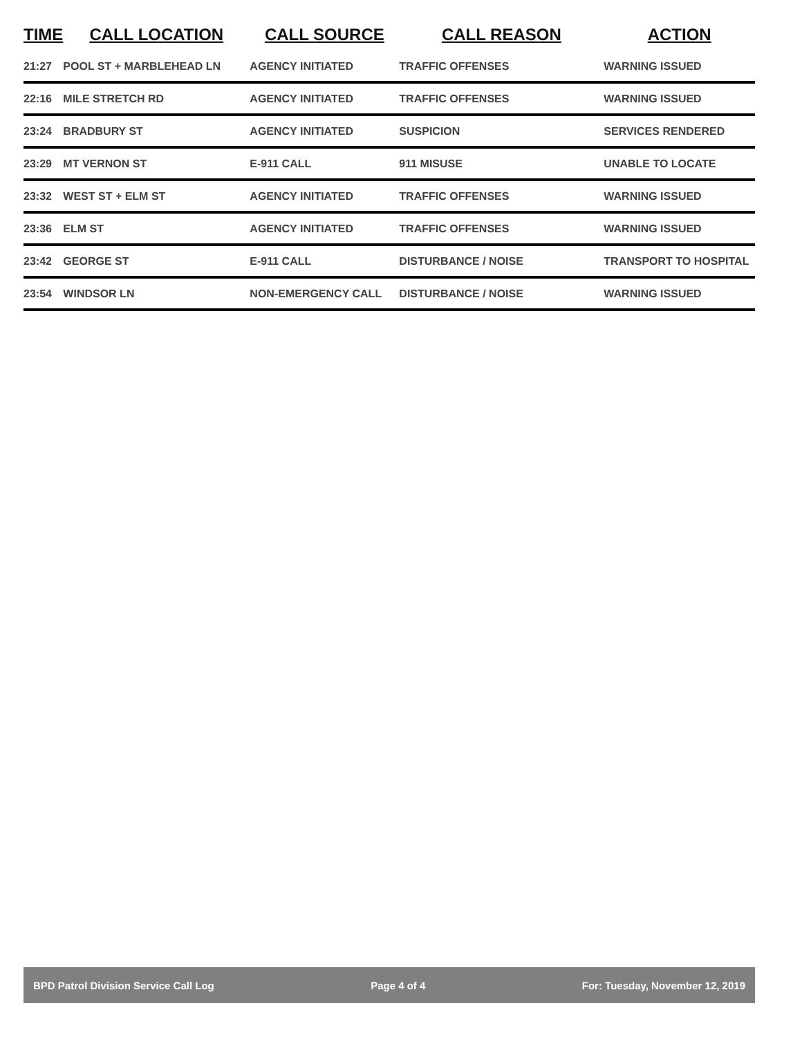| TIME | CALL LOCATION | CALL SOURCE | CALL REASON | ACTION |
| --- | --- | --- | --- | --- |
| 21:27 | POOL ST + MARBLEHEAD LN | AGENCY INITIATED | TRAFFIC OFFENSES | WARNING ISSUED |
| 22:16 | MILE STRETCH RD | AGENCY INITIATED | TRAFFIC OFFENSES | WARNING ISSUED |
| 23:24 | BRADBURY ST | AGENCY INITIATED | SUSPICION | SERVICES RENDERED |
| 23:29 | MT VERNON ST | E-911 CALL | 911 MISUSE | UNABLE TO LOCATE |
| 23:32 | WEST ST + ELM ST | AGENCY INITIATED | TRAFFIC OFFENSES | WARNING ISSUED |
| 23:36 | ELM ST | AGENCY INITIATED | TRAFFIC OFFENSES | WARNING ISSUED |
| 23:42 | GEORGE ST | E-911 CALL | DISTURBANCE / NOISE | TRANSPORT TO HOSPITAL |
| 23:54 | WINDSOR LN | NON-EMERGENCY CALL | DISTURBANCE / NOISE | WARNING ISSUED |
BPD Patrol Division Service Call Log Page 4 of 4 For: Tuesday, November 12, 2019